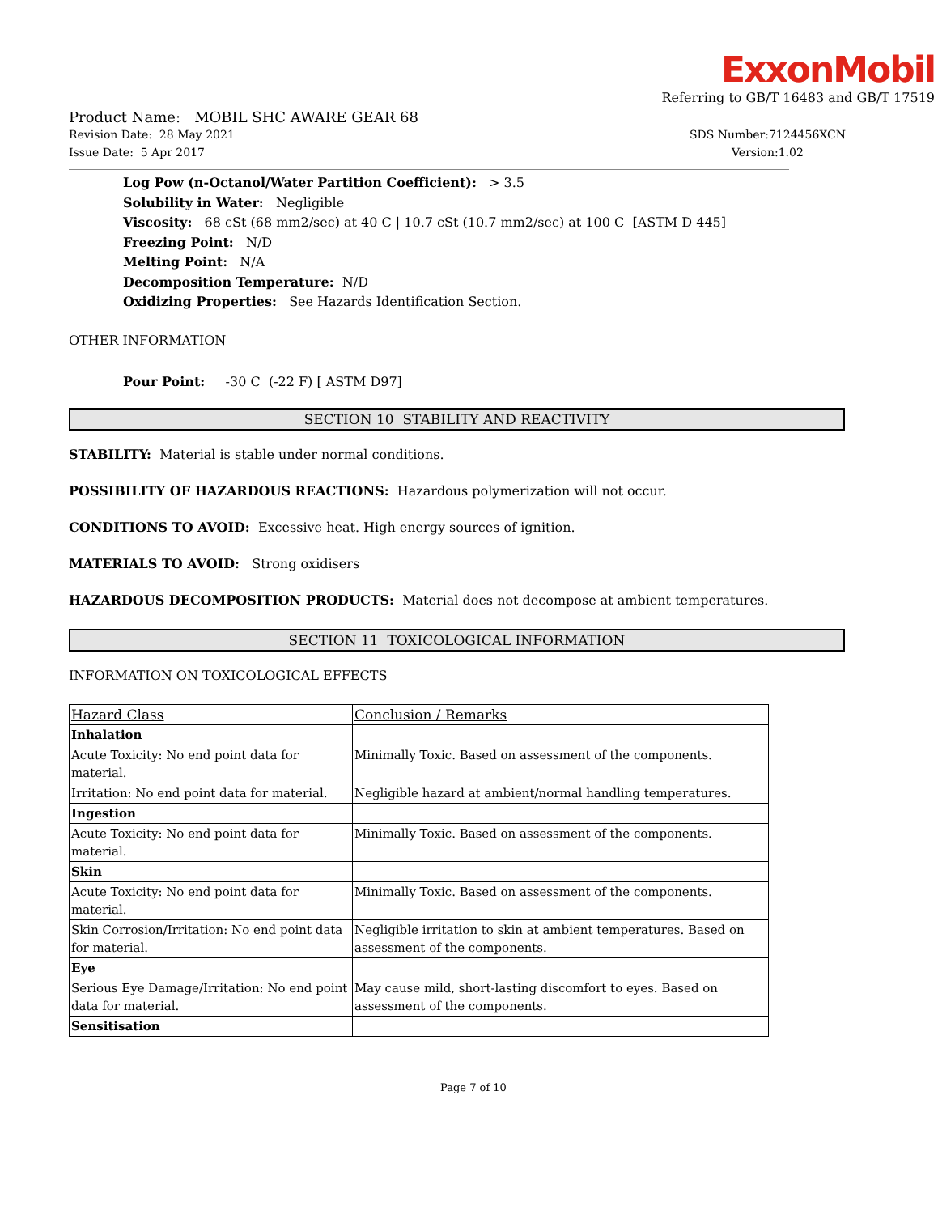ExxonMobil
Referring to GB/T 16483 and GB/T 17519
Product Name: MOBIL SHC AWARE GEAR 68
Revision Date: 28 May 2021
Issue Date: 5 Apr 2017
SDS Number:7124456XCN
Version:1.02
Log Pow (n-Octanol/Water Partition Coefficient): > 3.5
Solubility in Water: Negligible
Viscosity: 68 cSt (68 mm2/sec) at 40 C | 10.7 cSt (10.7 mm2/sec) at 100 C [ASTM D 445]
Freezing Point: N/D
Melting Point: N/A
Decomposition Temperature: N/D
Oxidizing Properties: See Hazards Identification Section.
OTHER INFORMATION
Pour Point: -30 C (-22 F) [ ASTM D97]
SECTION 10 STABILITY AND REACTIVITY
STABILITY: Material is stable under normal conditions.
POSSIBILITY OF HAZARDOUS REACTIONS: Hazardous polymerization will not occur.
CONDITIONS TO AVOID: Excessive heat. High energy sources of ignition.
MATERIALS TO AVOID: Strong oxidisers
HAZARDOUS DECOMPOSITION PRODUCTS: Material does not decompose at ambient temperatures.
SECTION 11 TOXICOLOGICAL INFORMATION
INFORMATION ON TOXICOLOGICAL EFFECTS
| Hazard Class | Conclusion / Remarks |
| --- | --- |
| Inhalation | |
| Acute Toxicity: No end point data for material. | Minimally Toxic. Based on assessment of the components. |
| Irritation: No end point data for material. | Negligible hazard at ambient/normal handling temperatures. |
| Ingestion | |
| Acute Toxicity: No end point data for material. | Minimally Toxic. Based on assessment of the components. |
| Skin | |
| Acute Toxicity: No end point data for material. | Minimally Toxic. Based on assessment of the components. |
| Skin Corrosion/Irritation: No end point data for material. | Negligible irritation to skin at ambient temperatures. Based on assessment of the components. |
| Eye | |
| Serious Eye Damage/Irritation: No end point data for material. | May cause mild, short-lasting discomfort to eyes. Based on assessment of the components. |
| Sensitisation | |
Page 7 of 10